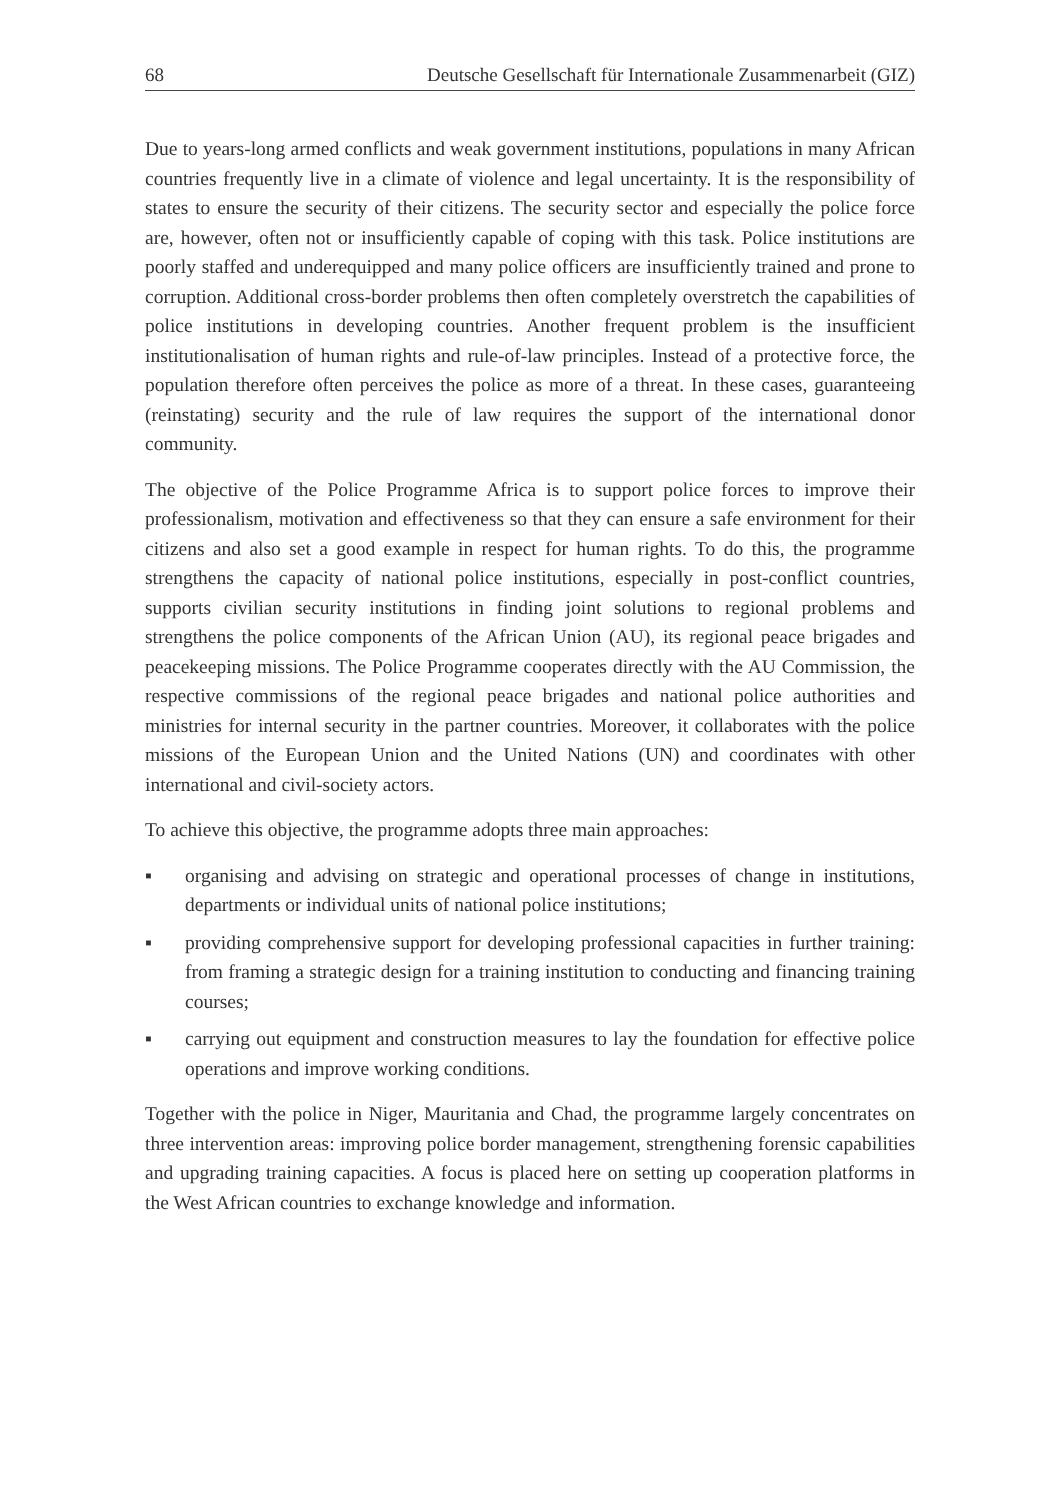68 Deutsche Gesellschaft für Internationale Zusammenarbeit (GIZ)
Due to years-long armed conflicts and weak government institutions, populations in many African countries frequently live in a climate of violence and legal uncertainty. It is the responsibility of states to ensure the security of their citizens. The security sector and especially the police force are, however, often not or insufficiently capable of coping with this task. Police institutions are poorly staffed and underequipped and many police officers are insufficiently trained and prone to corruption. Additional cross-border problems then often completely overstretch the capabilities of police institutions in developing countries. Another frequent problem is the insufficient institutionalisation of human rights and rule-of-law principles. Instead of a protective force, the population therefore often perceives the police as more of a threat. In these cases, guaranteeing (reinstating) security and the rule of law requires the support of the international donor community.
The objective of the Police Programme Africa is to support police forces to improve their professionalism, motivation and effectiveness so that they can ensure a safe environment for their citizens and also set a good example in respect for human rights. To do this, the programme strengthens the capacity of national police institutions, especially in post-conflict countries, supports civilian security institutions in finding joint solutions to regional problems and strengthens the police components of the African Union (AU), its regional peace brigades and peacekeeping missions. The Police Programme cooperates directly with the AU Commission, the respective commissions of the regional peace brigades and national police authorities and ministries for internal security in the partner countries. Moreover, it collaborates with the police missions of the European Union and the United Nations (UN) and coordinates with other international and civil-society actors.
To achieve this objective, the programme adopts three main approaches:
▪ organising and advising on strategic and operational processes of change in institutions, departments or individual units of national police institutions;
▪ providing comprehensive support for developing professional capacities in further training: from framing a strategic design for a training institution to conducting and financing training courses;
▪ carrying out equipment and construction measures to lay the foundation for effective police operations and improve working conditions.
Together with the police in Niger, Mauritania and Chad, the programme largely concentrates on three intervention areas: improving police border management, strengthening forensic capabilities and upgrading training capacities. A focus is placed here on setting up cooperation platforms in the West African countries to exchange knowledge and information.